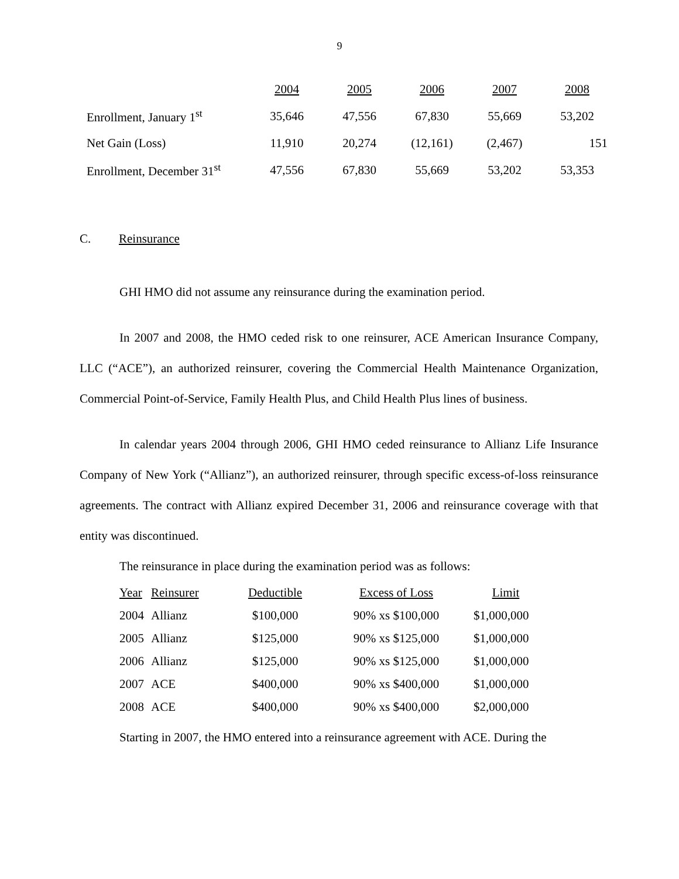9
| | 2004 | 2005 | 2006 | 2007 | 2008 |
| Enrollment, January 1<sup>st</sup> | 35,646 | 47,556 | 67,830 | 55,669 | 53,202 |
| Net Gain (Loss) | 11,910 | 20,274 | (12,161) | (2,467) | 151 |
| Enrollment, December 31<sup>st</sup> | 47,556 | 67,830 | 55,669 | 53,202 | 53,353 |
C. Reinsurance
GHI HMO did not assume any reinsurance during the examination period.
In 2007 and 2008, the HMO ceded risk to one reinsurer, ACE American Insurance Company, LLC (“ACE”), an authorized reinsurer, covering the Commercial Health Maintenance Organization, Commercial Point-of-Service, Family Health Plus, and Child Health Plus lines of business.
In calendar years 2004 through 2006, GHI HMO ceded reinsurance to Allianz Life Insurance Company of New York (“Allianz”), an authorized reinsurer, through specific excess-of-loss reinsurance agreements. The contract with Allianz expired December 31, 2006 and reinsurance coverage with that entity was discontinued.
The reinsurance in place during the examination period was as follows:
| Year | Reinsurer | Deductible | Excess of Loss | Limit |
| 2004 | Allianz | $100,000 | 90% xs $100,000 | $1,000,000 |
| 2005 | Allianz | $125,000 | 90% xs $125,000 | $1,000,000 |
| 2006 | Allianz | $125,000 | 90% xs $125,000 | $1,000,000 |
| 2007 | ACE | $400,000 | 90% xs $400,000 | $1,000,000 |
| 2008 | ACE | $400,000 | 90% xs $400,000 | $2,000,000 |
Starting in 2007, the HMO entered into a reinsurance agreement with ACE. During the